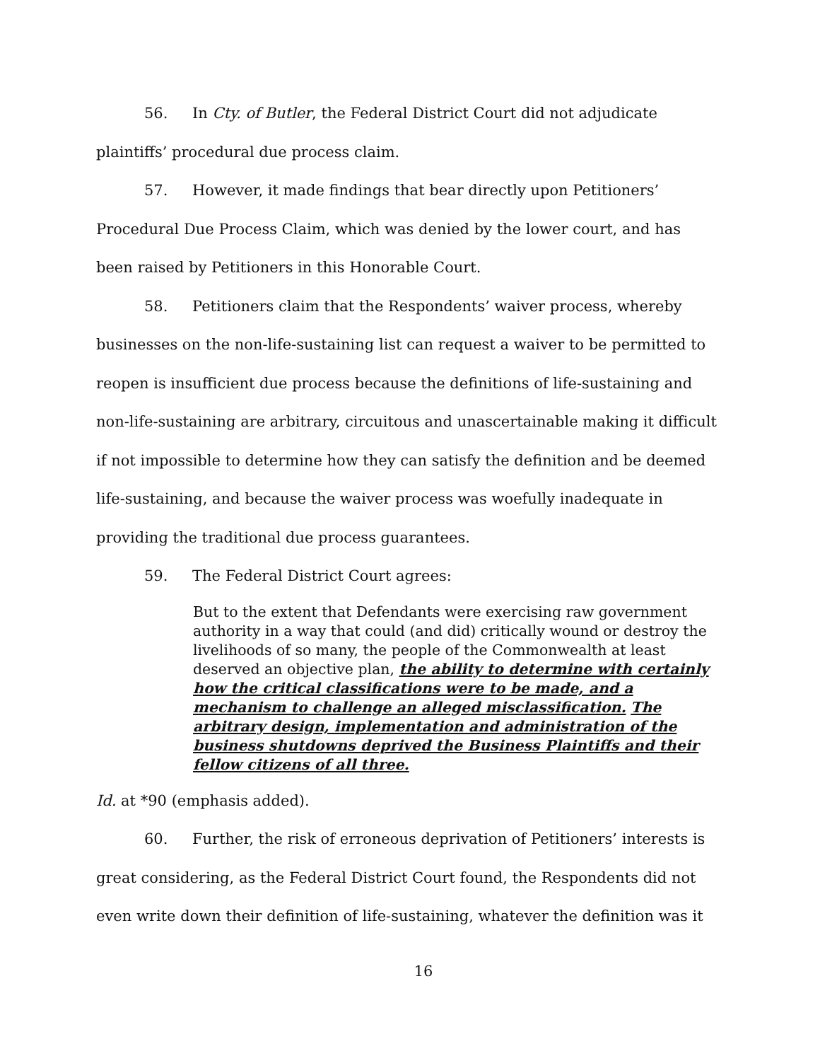56. In Cty. of Butler, the Federal District Court did not adjudicate plaintiffs’ procedural due process claim.
57. However, it made findings that bear directly upon Petitioners’ Procedural Due Process Claim, which was denied by the lower court, and has been raised by Petitioners in this Honorable Court.
58. Petitioners claim that the Respondents’ waiver process, whereby businesses on the non-life-sustaining list can request a waiver to be permitted to reopen is insufficient due process because the definitions of life-sustaining and non-life-sustaining are arbitrary, circuitous and unascertainable making it difficult if not impossible to determine how they can satisfy the definition and be deemed life-sustaining, and because the waiver process was woefully inadequate in providing the traditional due process guarantees.
59. The Federal District Court agrees:
But to the extent that Defendants were exercising raw government authority in a way that could (and did) critically wound or destroy the livelihoods of so many, the people of the Commonwealth at least deserved an objective plan, the ability to determine with certainly how the critical classifications were to be made, and a mechanism to challenge an alleged misclassification. The arbitrary design, implementation and administration of the business shutdowns deprived the Business Plaintiffs and their fellow citizens of all three.
Id. at *90 (emphasis added).
60. Further, the risk of erroneous deprivation of Petitioners’ interests is great considering, as the Federal District Court found, the Respondents did not even write down their definition of life-sustaining, whatever the definition was it
16